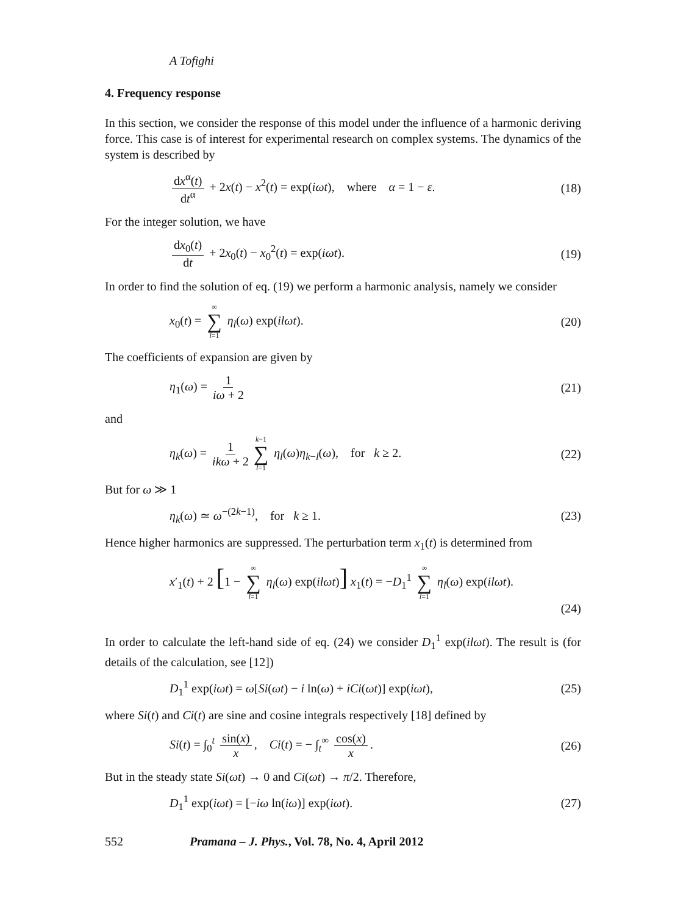A Tofighi
4. Frequency response
In this section, we consider the response of this model under the influence of a harmonic deriving force. This case is of interest for experimental research on complex systems. The dynamics of the system is described by
dx<sup>α</sup>(t) dt<sup>α</sup> + 2x(t) − x<sup>2</sup>(t) = exp(iωt), where α = 1 − ε. (18)
For the integer solution, we have
dx<sub>0</sub>(t) dt + 2x<sub>0</sub>(t) − x<sub>0</sub><sup>2</sup>(t) = exp(iωt). (19)
In order to find the solution of eq. (19) we perform a harmonic analysis, namely we consider
x<sub>0</sub>(t) = ∞ ∑ l=1 η<sub>l</sub>(ω) exp(ilωt). (20)
The coefficients of expansion are given by
η<sub>1</sub>(ω) = 1 iω + 2 (21)
and
η<sub>k</sub>(ω) = 1 ikω + 2 k−1 ∑ l=1 η<sub>l</sub>(ω)η<sub>k−l</sub>(ω), for k ≥ 2. (22)
But for ω ≫ 1
η<sub>k</sub>(ω) ≃ ω<sup>−(2k−1)</sup>, for k ≥ 1. (23)
Hence higher harmonics are suppressed. The perturbation term x<sub>1</sub>(t) is determined from
x′<sub>1</sub>(t) + 2 [1 − ∞ ∑ l=1 η<sub>l</sub>(ω) exp(ilωt)] x<sub>1</sub>(t) = −D<sub>1</sub><sup>1</sup> ∞ ∑ l=1 η<sub>l</sub>(ω) exp(ilωt).
(24)
In order to calculate the left-hand side of eq. (24) we consider D<sub>1</sub><sup>1</sup> exp(ilωt). The result is (for details of the calculation, see [12])
D<sub>1</sub><sup>1</sup> exp(iωt) = ω[Si(ωt) − i ln(ω) + iCi(ωt)] exp(iωt), (25)
where Si(t) and Ci(t) are sine and cosine integrals respectively [18] defined by
Si(t) = ∫<sub>0</sub><sup>t</sup> sin(x) x, Ci(t) = − ∫<sub>t</sub><sup>∞</sup> cos(x) x. (26)
But in the steady state Si(ωt) → 0 and Ci(ωt) → π/2. Therefore,
D<sub>1</sub><sup>1</sup> exp(iωt) = [−iω ln(iω)] exp(iωt). (27)
552 Pramana – J. Phys., Vol. 78, No. 4, April 2012